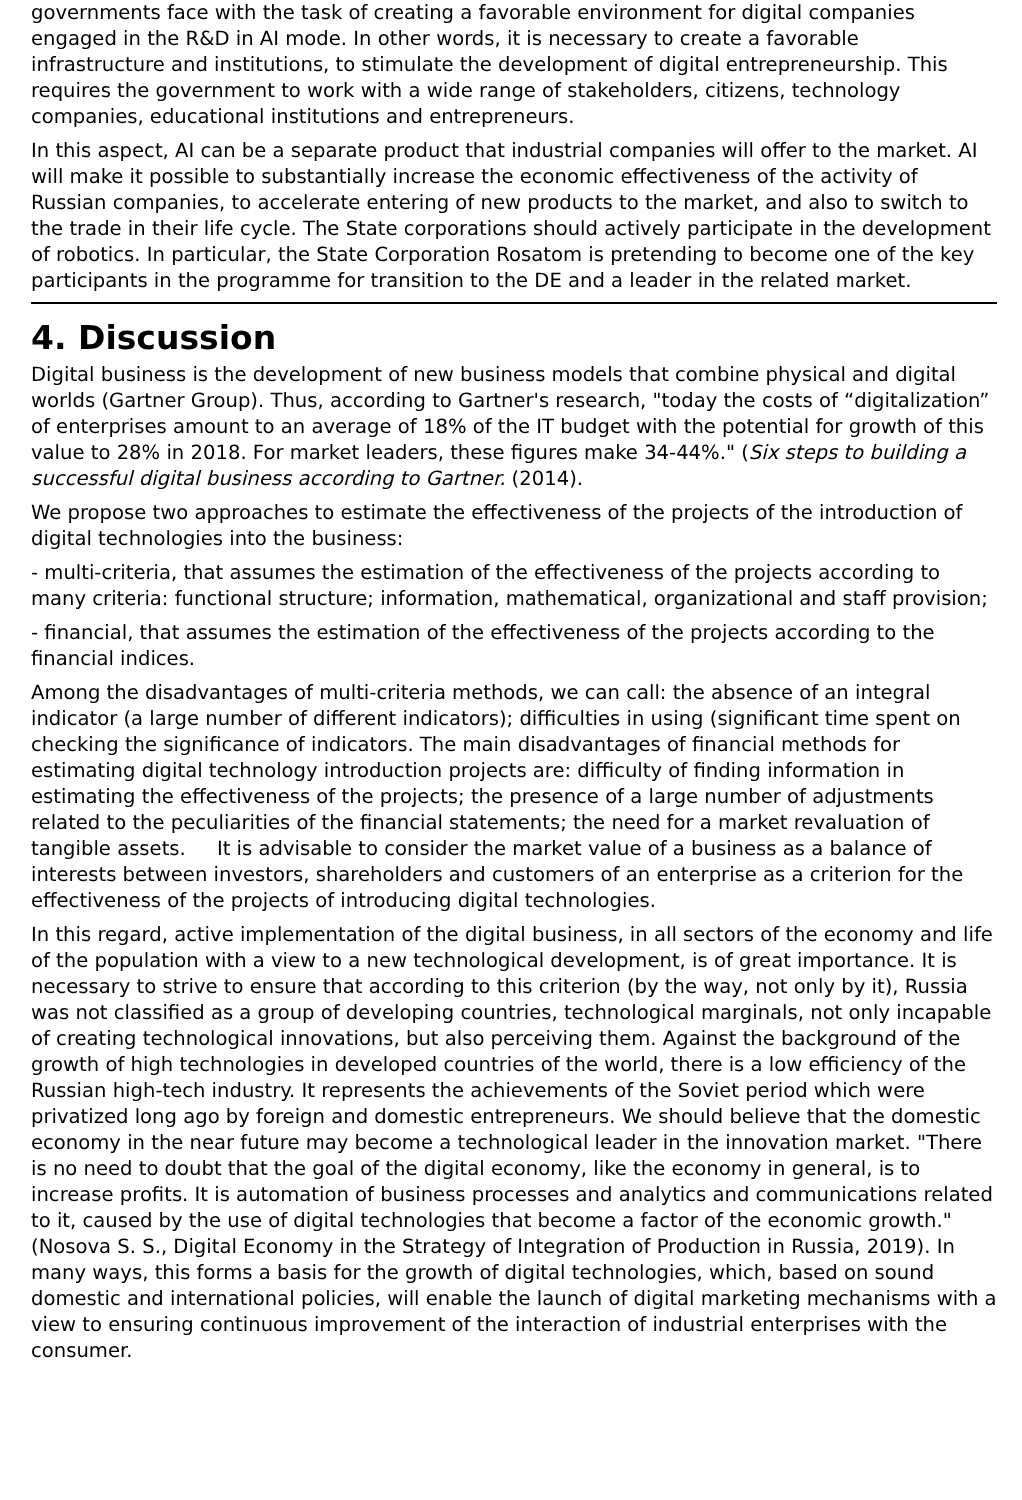governments face with the task of creating a favorable environment for digital companies engaged in the R&D in AI mode. In other words, it is necessary to create a favorable infrastructure and institutions, to stimulate the development of digital entrepreneurship. This requires the government to work with a wide range of stakeholders, citizens, technology companies, educational institutions and entrepreneurs.
In this aspect, AI can be a separate product that industrial companies will offer to the market. AI will make it possible to substantially increase the economic effectiveness of the activity of Russian companies, to accelerate entering of new products to the market, and also to switch to the trade in their life cycle. The State corporations should actively participate in the development of robotics. In particular, the State Corporation Rosatom is pretending to become one of the key participants in the programme for transition to the DE and a leader in the related market.
4. Discussion
Digital business is the development of new business models that combine physical and digital worlds (Gartner Group). Thus, according to Gartner's research, "today the costs of “digitalization” of enterprises amount to an average of 18% of the IT budget with the potential for growth of this value to 28% in 2018. For market leaders, these figures make 34-44%." (Six steps to building a successful digital business according to Gartner. (2014).
We propose two approaches to estimate the effectiveness of the projects of the introduction of digital technologies into the business:
- multi-criteria, that assumes the estimation of the effectiveness of the projects according to many criteria: functional structure; information, mathematical, organizational and staff provision;
- financial, that assumes the estimation of the effectiveness of the projects according to the financial indices.
Among the disadvantages of multi-criteria methods, we can call: the absence of an integral indicator (a large number of different indicators); difficulties in using (significant time spent on checking the significance of indicators. The main disadvantages of financial methods for estimating digital technology introduction projects are: difficulty of finding information in estimating the effectiveness of the projects; the presence of a large number of adjustments related to the peculiarities of the financial statements; the need for a market revaluation of tangible assets. It is advisable to consider the market value of a business as a balance of interests between investors, shareholders and customers of an enterprise as a criterion for the effectiveness of the projects of introducing digital technologies.
In this regard, active implementation of the digital business, in all sectors of the economy and life of the population with a view to a new technological development, is of great importance. It is necessary to strive to ensure that according to this criterion (by the way, not only by it), Russia was not classified as a group of developing countries, technological marginals, not only incapable of creating technological innovations, but also perceiving them. Against the background of the growth of high technologies in developed countries of the world, there is a low efficiency of the Russian high-tech industry. It represents the achievements of the Soviet period which were privatized long ago by foreign and domestic entrepreneurs. We should believe that the domestic economy in the near future may become a technological leader in the innovation market. "There is no need to doubt that the goal of the digital economy, like the economy in general, is to increase profits. It is automation of business processes and analytics and communications related to it, caused by the use of digital technologies that become a factor of the economic growth." (Nosova S. S., Digital Economy in the Strategy of Integration of Production in Russia, 2019). In many ways, this forms a basis for the growth of digital technologies, which, based on sound domestic and international policies, will enable the launch of digital marketing mechanisms with a view to ensuring continuous improvement of the interaction of industrial enterprises with the consumer.